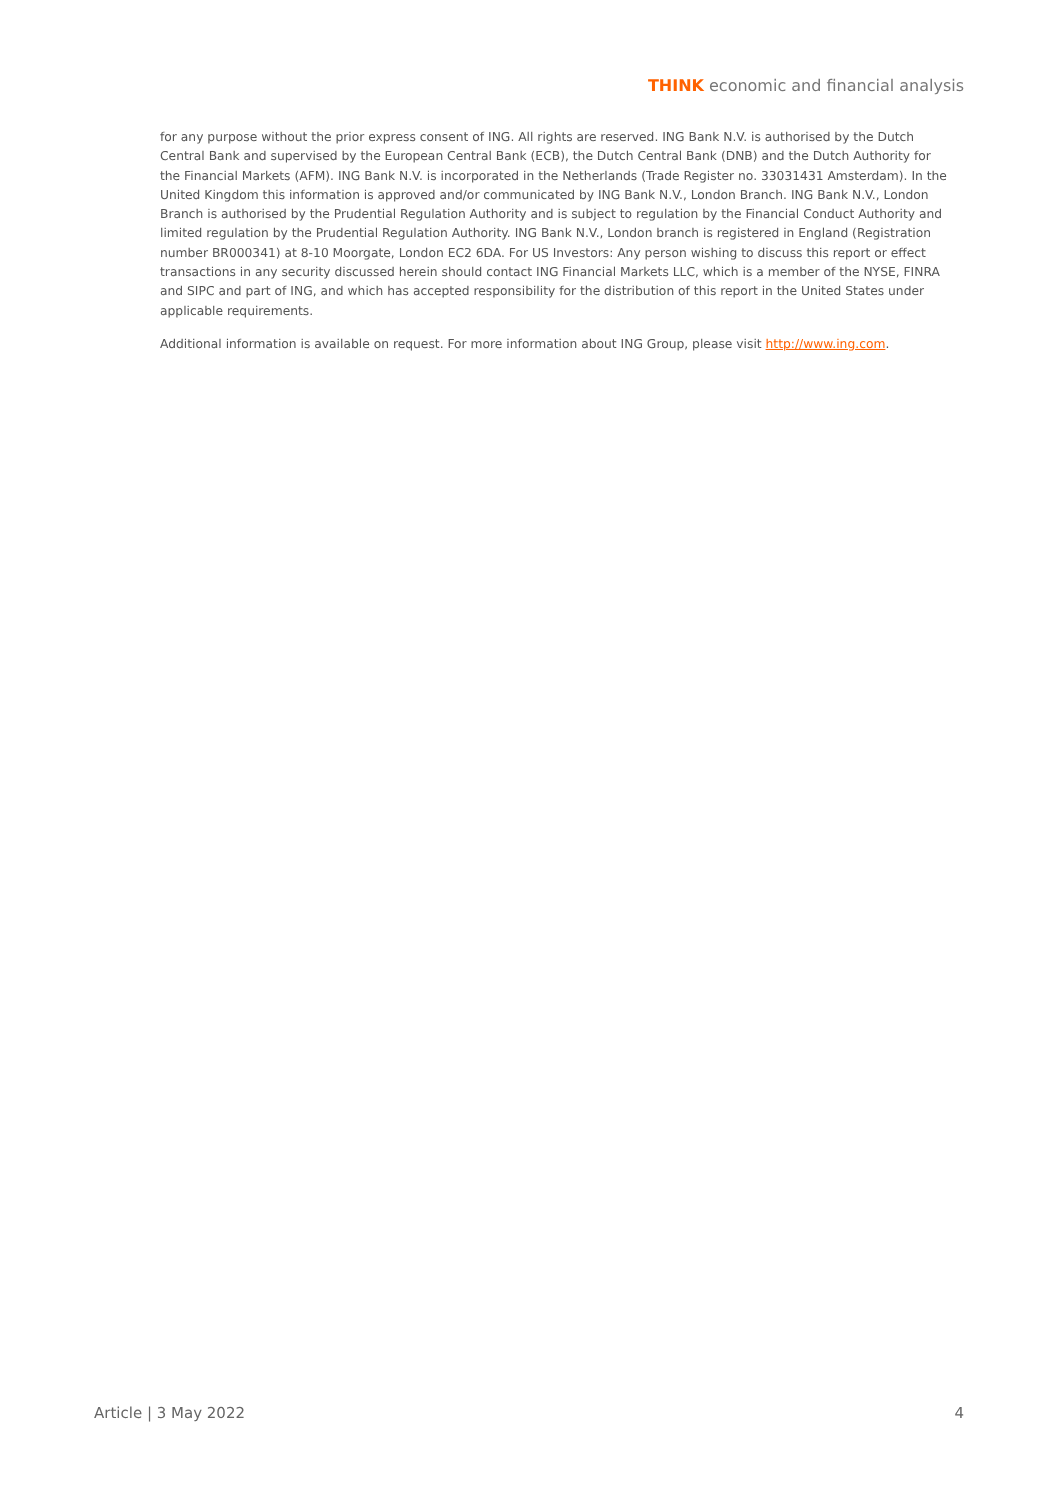THINK economic and financial analysis
for any purpose without the prior express consent of ING. All rights are reserved. ING Bank N.V. is authorised by the Dutch Central Bank and supervised by the European Central Bank (ECB), the Dutch Central Bank (DNB) and the Dutch Authority for the Financial Markets (AFM). ING Bank N.V. is incorporated in the Netherlands (Trade Register no. 33031431 Amsterdam). In the United Kingdom this information is approved and/or communicated by ING Bank N.V., London Branch. ING Bank N.V., London Branch is authorised by the Prudential Regulation Authority and is subject to regulation by the Financial Conduct Authority and limited regulation by the Prudential Regulation Authority. ING Bank N.V., London branch is registered in England (Registration number BR000341) at 8-10 Moorgate, London EC2 6DA. For US Investors: Any person wishing to discuss this report or effect transactions in any security discussed herein should contact ING Financial Markets LLC, which is a member of the NYSE, FINRA and SIPC and part of ING, and which has accepted responsibility for the distribution of this report in the United States under applicable requirements.
Additional information is available on request. For more information about ING Group, please visit http://www.ing.com.
Article | 3 May 2022 4